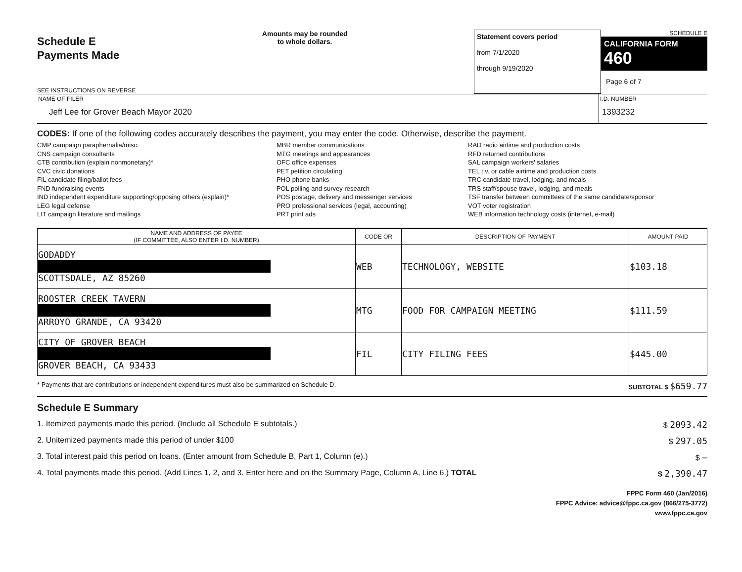Schedule E
Payments Made
SEE INSTRUCTIONS ON REVERSE
Amounts may be rounded
to whole dollars.
Statement covers period
from 7/1/2020
through 9/19/2020
SCHEDULE E
CALIFORNIA FORM 460
Page 6 of 7
NAME OF FILER
Jeff Lee for Grover Beach Mayor 2020
I.D. NUMBER
1393232
CODES: If one of the following codes accurately describes the payment, you may enter the code. Otherwise, describe the payment.
CMP campaign paraphernalia/misc.
CNS campaign consultants
CTB contribution (explain nonmonetary)*
CVC civic donations
FIL candidate filing/ballot fees
FND fundraising events
IND independent expenditure supporting/opposing others (explain)*
LEG legal defense
LIT campaign literature and mailings
MBR member communications
MTG meetings and appearances
OFC office expenses
PET petition circulating
PHO phone banks
POL polling and survey research
POS postage, delivery and messenger services
PRO professional services (legal, accounting)
PRT print ads
RAD radio airtime and production costs
RFD returned contributions
SAL campaign workers' salaries
TEL t.v. or cable airtime and production costs
TRC candidate travel, lodging, and meals
TRS staff/spouse travel, lodging, and meals
TSF transfer between committees of the same candidate/sponsor
VOT voter registration
WEB information technology costs (internet, e-mail)
| NAME AND ADDRESS OF PAYEE (IF COMMITTEE, ALSO ENTER I.D. NUMBER) | CODE OR | DESCRIPTION OF PAYMENT | AMOUNT PAID |
| --- | --- | --- | --- |
| GODADDY SCOTTSDALE, AZ 85260 | WEB | TECHNOLOGY, WEBSITE | $103.18 |
| ROOSTER CREEK TAVERN ARROYO GRANDE, CA 93420 | MTG | FOOD FOR CAMPAIGN MEETING | $111.59 |
| CITY OF GROVER BEACH GROVER BEACH, CA 93433 | FIL | CITY FILING FEES | $445.00 |
* Payments that are contributions or independent expenditures must also be summarized on Schedule D. SUBTOTAL $ $659.77
Schedule E Summary
1. Itemized payments made this period. (Include all Schedule E subtotals.) $ 2093.42
2. Unitemized payments made this period of under $100 $ 297.05
3. Total interest paid this period on loans. (Enter amount from Schedule B, Part 1, Column (e).) $ –
4. Total payments made this period. (Add Lines 1, 2, and 3. Enter here and on the Summary Page, Column A, Line 6.) TOTAL $ 2,390.47
FPPC Form 460 (Jan/2016)
FPPC Advice: advice@fppc.ca.gov (866/275-3772)
www.fppc.ca.gov